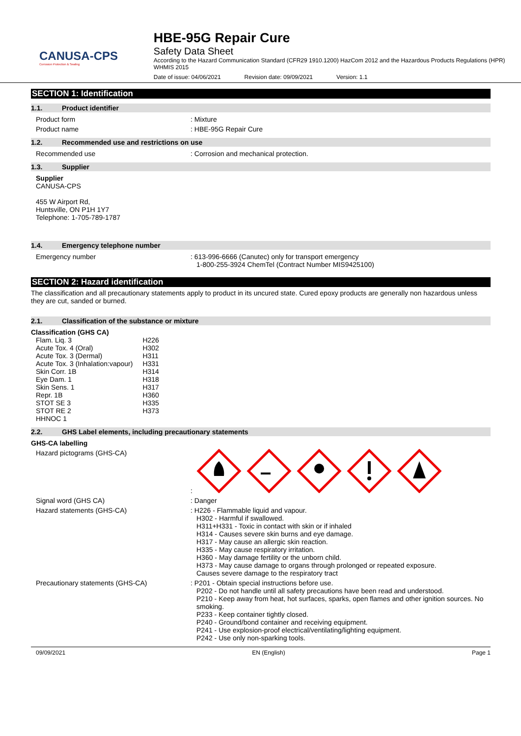CANUSA-CPS
Corrosion Protection & Sealing
HBE-95G Repair Cure
Safety Data Sheet
According to the Hazard Communication Standard (CFR29 1910.1200) HazCom 2012 and the Hazardous Products Regulations (HPR) WHMIS 2015
Date of issue: 04/06/2021 Revision date: 09/09/2021 Version: 1.1
SECTION 1: Identification
1.1. Product identifier
Product form : Mixture
Product name : HBE-95G Repair Cure
1.2. Recommended use and restrictions on use
Recommended use : Corrosion and mechanical protection.
1.3. Supplier
Supplier
CANUSA-CPS
455 W Airport Rd,
Huntsville, ON P1H 1Y7
Telephone: 1-705-789-1787
1.4. Emergency telephone number
Emergency number : 613-996-6666 (Canutec) only for transport emergency
1-800-255-3924 ChemTel (Contract Number MIS9425100)
SECTION 2: Hazard identification
The classification and all precautionary statements apply to product in its uncured state. Cured epoxy products are generally non hazardous unless they are cut, sanded or burned.
2.1. Classification of the substance or mixture
Classification (GHS CA)
| Flam. Liq. 3 | H226 |
| Acute Tox. 4 (Oral) | H302 |
| Acute Tox. 3 (Dermal) | H311 |
| Acute Tox. 3 (Inhalation:vapour) | H331 |
| Skin Corr. 1B | H314 |
| Eye Dam. 1 | H318 |
| Skin Sens. 1 | H317 |
| Repr. 1B | H360 |
| STOT SE 3 | H335 |
| STOT RE 2 | H373 |
| HHNOC 1 | |
2.2. GHS Label elements, including precautionary statements
GHS-CA labelling
Hazard pictograms (GHS-CA) :
Signal word (GHS CA) : Danger
Hazard statements (GHS-CA) : H226 - Flammable liquid and vapour.
H302 - Harmful if swallowed.
H311+H331 - Toxic in contact with skin or if inhaled
H314 - Causes severe skin burns and eye damage.
H317 - May cause an allergic skin reaction.
H335 - May cause respiratory irritation.
H360 - May damage fertility or the unborn child.
H373 - May cause damage to organs through prolonged or repeated exposure.
Causes severe damage to the respiratory tract
Precautionary statements (GHS-CA) : P201 - Obtain special instructions before use.
P202 - Do not handle until all safety precautions have been read and understood.
P210 - Keep away from heat, hot surfaces, sparks, open flames and other ignition sources. No smoking.
P233 - Keep container tightly closed.
P240 - Ground/bond container and receiving equipment.
P241 - Use explosion-proof electrical/ventilating/lighting equipment.
P242 - Use only non-sparking tools.
09/09/2021 EN (English) Page 1